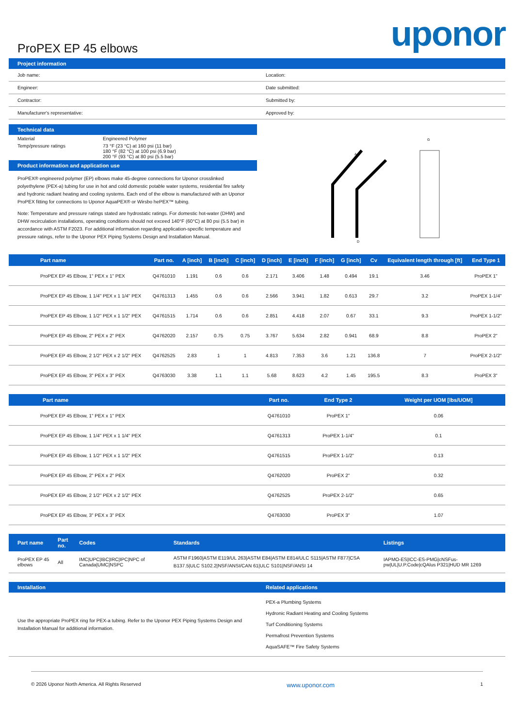ProPEX EP 45 elbows
uponor
Project information
| Job name: | Location: |
| Engineer: | Date submitted: |
| Contractor: | Submitted by: |
| Manufacturer's representative: | Approved by: |
Technical data
| Material | Engineered Polymer |
| Temp/pressure ratings | 73 °F (23 °C) at 160 psi (11 bar) 180 °F (82 °C) at 100 psi (6.9 bar) 200 °F (93 °C) at 80 psi (5.5 bar) |
Product information and application use
ProPEX® engineered polymer (EP) elbows make 45-degree connections for Uponor crosslinked polyethylene (PEX-a) tubing for use in hot and cold domestic potable water systems, residential fire safety and hydronic radiant heating and cooling systems. Each end of the elbow is manufactured with an Uponor ProPEX fitting for connections to Uponor AquaPEX® or Wirsbo hePEX™ tubing.
Note: Temperature and pressure ratings stated are hydrostatic ratings. For domestic hot-water (DHW) and DHW recirculation installations, operating conditions should not exceed 140°F (60°C) at 80 psi (5.5 bar) in accordance with ASTM F2023. For additional information regarding application-specific temperature and pressure ratings, refer to the Uponor PEX Piping Systems Design and Installation Manual.
D
A
G
| Part name | Part no. | A [inch] | B [inch] | C [inch] | D [inch] | E [inch] | F [inch] | G [inch] | Cv | Equivalent length through [ft] | End Type 1 |
| --- | --- | --- | --- | --- | --- | --- | --- | --- | --- | --- | --- |
| ProPEX EP 45 Elbow, 1" PEX x 1" PEX | Q4761010 | 1.191 | 0.6 | 0.6 | 2.171 | 3.406 | 1.48 | 0.494 | 19.1 | 3.46 | ProPEX 1" |
| ProPEX EP 45 Elbow, 1 1/4" PEX x 1 1/4" PEX | Q4761313 | 1.455 | 0.6 | 0.6 | 2.566 | 3.941 | 1.82 | 0.613 | 29.7 | 3.2 | ProPEX 1-1/4" |
| ProPEX EP 45 Elbow, 1 1/2" PEX x 1 1/2" PEX | Q4761515 | 1.714 | 0.6 | 0.6 | 2.851 | 4.418 | 2.07 | 0.67 | 33.1 | 9.3 | ProPEX 1-1/2" |
| ProPEX EP 45 Elbow, 2" PEX x 2" PEX | Q4762020 | 2.157 | 0.75 | 0.75 | 3.767 | 5.634 | 2.82 | 0.941 | 68.9 | 8.8 | ProPEX 2" |
| ProPEX EP 45 Elbow, 2 1/2" PEX x 2 1/2" PEX | Q4762525 | 2.83 | 1 | 1 | 4.813 | 7.353 | 3.6 | 1.21 | 136.8 | 7 | ProPEX 2-1/2" |
| ProPEX EP 45 Elbow, 3" PEX x 3" PEX | Q4763030 | 3.38 | 1.1 | 1.1 | 5.68 | 8.623 | 4.2 | 1.45 | 195.5 | 8.3 | ProPEX 3" |
| Part name | Part no. | End Type 2 | Weight per UOM [lbs/UOM] |
| --- | --- | --- | --- |
| ProPEX EP 45 Elbow, 1" PEX x 1" PEX | Q4761010 | ProPEX 1" | 0.06 |
| ProPEX EP 45 Elbow, 1 1/4" PEX x 1 1/4" PEX | Q4761313 | ProPEX 1-1/4" | 0.1 |
| ProPEX EP 45 Elbow, 1 1/2" PEX x 1 1/2" PEX | Q4761515 | ProPEX 1-1/2" | 0.13 |
| ProPEX EP 45 Elbow, 2" PEX x 2" PEX | Q4762020 | ProPEX 2" | 0.32 |
| ProPEX EP 45 Elbow, 2 1/2" PEX x 2 1/2" PEX | Q4762525 | ProPEX 2-1/2" | 0.65 |
| ProPEX EP 45 Elbow, 3" PEX x 3" PEX | Q4763030 | ProPEX 3" | 1.07 |
| Part name | Part no. | Codes | Standards | Listings |
| --- | --- | --- | --- | --- |
| ProPEX EP 45 elbows | All | IMC/UPC/IBC/IRC/IPC/NPC of Canada/UMC/NSPC | ASTM F1960/ASTM E119/UL 263/ASTM E84/ASTM E814/ULC S115/ASTM F877/CSA B137.5/ULC S102.2/NSF/ANSI/CAN 61/ULC S101/NSF/ANSI 14 | IAPMO-ES/ICC-ES-PMG/cNSFus-pw/UL/U.P.Code/cQAlus P321/HUD MR 1269 |
Installation
Use the appropriate ProPEX ring for PEX-a tubing. Refer to the Uponor PEX Piping Systems Design and Installation Manual for additional information.
Related applications
PEX-a Plumbing Systems
Hydronic Radiant Heating and Cooling Systems
Turf Conditioning Systems
Permafrost Prevention Systems
AquaSAFE™ Fire Safety Systems
© 2026 Uponor North America. All Rights Reserved www.uponor.com 1